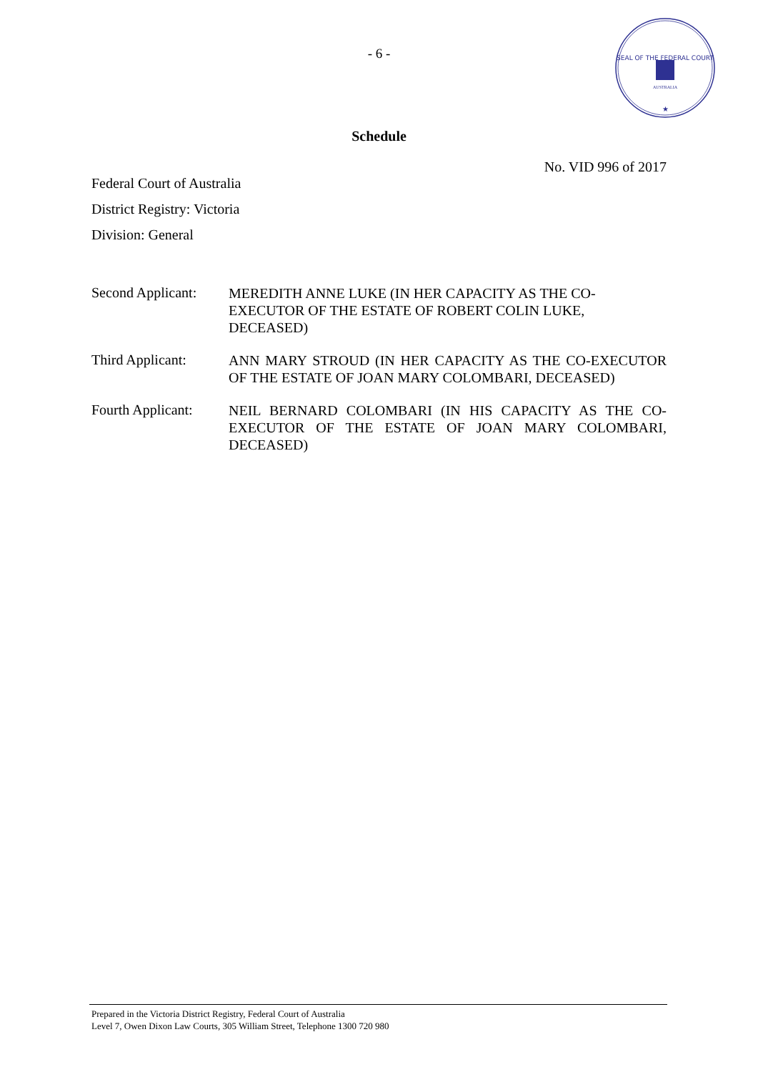- 6 -
SEAL OF THE FEDERAL COURT
AUSTRALIA
★
Schedule
No. VID 996 of 2017
Federal Court of Australia
District Registry: Victoria
Division: General
Second Applicant:
MEREDITH ANNE LUKE (IN HER CAPACITY AS THE CO-EXECUTOR OF THE ESTATE OF ROBERT COLIN LUKE, DECEASED)
Third Applicant:
ANN MARY STROUD (IN HER CAPACITY AS THE CO-EXECUTOR OF THE ESTATE OF JOAN MARY COLOMBARI, DECEASED)
Fourth Applicant:
NEIL BERNARD COLOMBARI (IN HIS CAPACITY AS THE CO-EXECUTOR OF THE ESTATE OF JOAN MARY COLOMBARI, DECEASED)
Prepared in the Victoria District Registry, Federal Court of Australia
Level 7, Owen Dixon Law Courts, 305 William Street, Telephone 1300 720 980